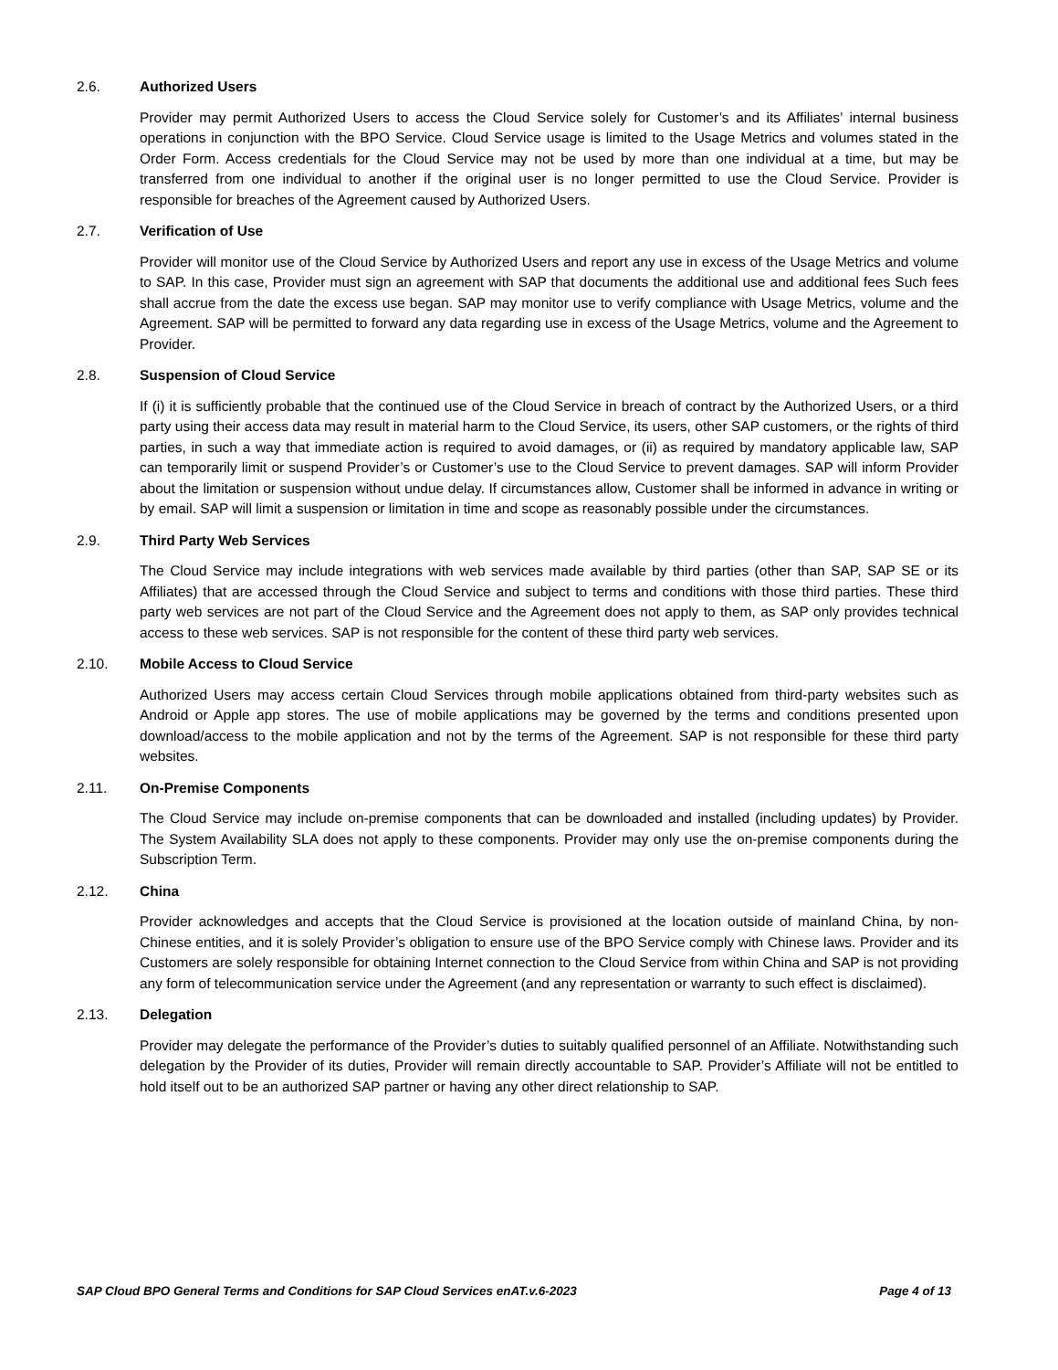2.6. Authorized Users
Provider may permit Authorized Users to access the Cloud Service solely for Customer’s and its Affiliates’ internal business operations in conjunction with the BPO Service. Cloud Service usage is limited to the Usage Metrics and volumes stated in the Order Form. Access credentials for the Cloud Service may not be used by more than one individual at a time, but may be transferred from one individual to another if the original user is no longer permitted to use the Cloud Service. Provider is responsible for breaches of the Agreement caused by Authorized Users.
2.7. Verification of Use
Provider will monitor use of the Cloud Service by Authorized Users and report any use in excess of the Usage Metrics and volume to SAP. In this case, Provider must sign an agreement with SAP that documents the additional use and additional fees Such fees shall accrue from the date the excess use began. SAP may monitor use to verify compliance with Usage Metrics, volume and the Agreement. SAP will be permitted to forward any data regarding use in excess of the Usage Metrics, volume and the Agreement to Provider.
2.8. Suspension of Cloud Service
If (i) it is sufficiently probable that the continued use of the Cloud Service in breach of contract by the Authorized Users, or a third party using their access data may result in material harm to the Cloud Service, its users, other SAP customers, or the rights of third parties, in such a way that immediate action is required to avoid damages, or (ii) as required by mandatory applicable law, SAP can temporarily limit or suspend Provider’s or Customer’s use to the Cloud Service to prevent damages. SAP will inform Provider about the limitation or suspension without undue delay. If circumstances allow, Customer shall be informed in advance in writing or by email. SAP will limit a suspension or limitation in time and scope as reasonably possible under the circumstances.
2.9. Third Party Web Services
The Cloud Service may include integrations with web services made available by third parties (other than SAP, SAP SE or its Affiliates) that are accessed through the Cloud Service and subject to terms and conditions with those third parties. These third party web services are not part of the Cloud Service and the Agreement does not apply to them, as SAP only provides technical access to these web services. SAP is not responsible for the content of these third party web services.
2.10. Mobile Access to Cloud Service
Authorized Users may access certain Cloud Services through mobile applications obtained from third-party websites such as Android or Apple app stores. The use of mobile applications may be governed by the terms and conditions presented upon download/access to the mobile application and not by the terms of the Agreement. SAP is not responsible for these third party websites.
2.11. On-Premise Components
The Cloud Service may include on-premise components that can be downloaded and installed (including updates) by Provider. The System Availability SLA does not apply to these components. Provider may only use the on-premise components during the Subscription Term.
2.12. China
Provider acknowledges and accepts that the Cloud Service is provisioned at the location outside of mainland China, by non-Chinese entities, and it is solely Provider’s obligation to ensure use of the BPO Service comply with Chinese laws. Provider and its Customers are solely responsible for obtaining Internet connection to the Cloud Service from within China and SAP is not providing any form of telecommunication service under the Agreement (and any representation or warranty to such effect is disclaimed).
2.13. Delegation
Provider may delegate the performance of the Provider’s duties to suitably qualified personnel of an Affiliate. Notwithstanding such delegation by the Provider of its duties, Provider will remain directly accountable to SAP. Provider’s Affiliate will not be entitled to hold itself out to be an authorized SAP partner or having any other direct relationship to SAP.
SAP Cloud BPO General Terms and Conditions for SAP Cloud Services enAT.v.6-2023 Page 4 of 13